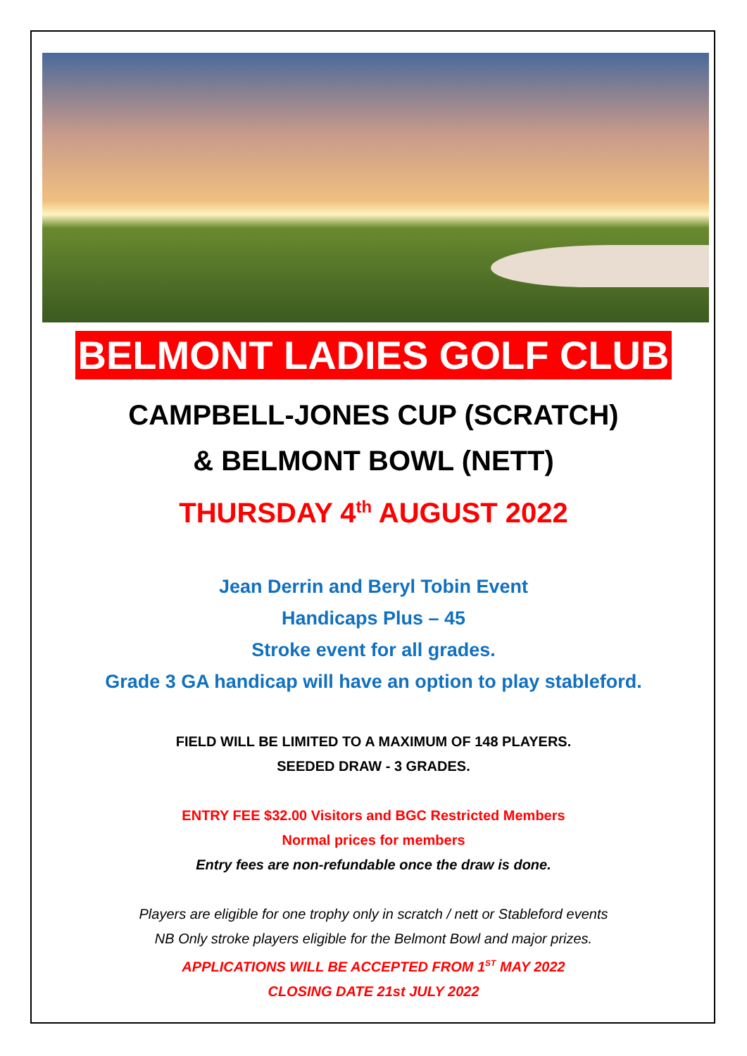BELMONT LADIES GOLF CLUB
CAMPBELL-JONES CUP (SCRATCH)
& BELMONT BOWL (NETT)
THURSDAY 4<sup>th</sup> AUGUST 2022
Jean Derrin and Beryl Tobin Event
Handicaps Plus – 45
Stroke event for all grades.
Grade 3 GA handicap will have an option to play stableford.
FIELD WILL BE LIMITED TO A MAXIMUM OF 148 PLAYERS.
SEEDED DRAW - 3 GRADES.
ENTRY FEE $32.00 Visitors and BGC Restricted Members
Normal prices for members
Entry fees are non-refundable once the draw is done.
Players are eligible for one trophy only in scratch / nett or Stableford events
NB Only stroke players eligible for the Belmont Bowl and major prizes.
APPLICATIONS WILL BE ACCEPTED FROM 1<sup>ST</sup> MAY 2022
CLOSING DATE 21st JULY 2022